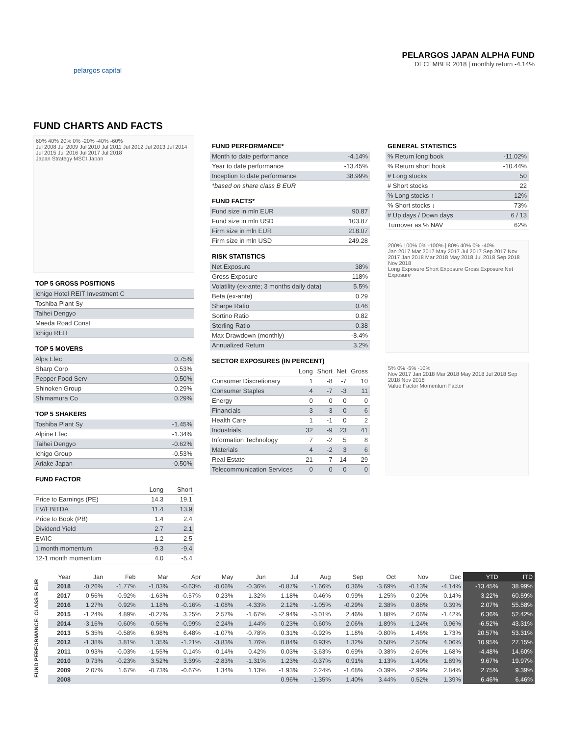pelargos capital
PELARGOS JAPAN ALPHA FUND
DECEMBER 2018 | monthly return -4.14%
FUND CHARTS AND FACTS
60% 40% 20% 0% -20% -40% -60%
Jul 2008 Jul 2009 Jul 2010 Jul 2011 Jul 2012 Jul 2013 Jul 2014 Jul 2015 Jul 2016 Jul 2017 Jul 2018
Japan Strategy MSCI Japan
TOP 5 GROSS POSITIONS
| Ichigo Hotel REIT Investment C |
| Toshiba Plant Sy |
| Taihei Dengyo |
| Maeda Road Const |
| Ichigo REIT |
TOP 5 MOVERS
| Alps Elec | 0.75% |
| Sharp Corp | 0.53% |
| Pepper Food Serv | 0.50% |
| Shinoken Group | 0.29% |
| Shimamura Co | 0.29% |
TOP 5 SHAKERS
| Toshiba Plant Sy | -1.45% |
| Alpine Elec | -1.34% |
| Taihei Dengyo | -0.62% |
| Ichigo Group | -0.53% |
| Ariake Japan | -0.50% |
FUND FACTOR
| | Long | Short |
| Price to Earnings (PE) | 14.3 | 19.1 |
| EV/EBITDA | 11.4 | 13.9 |
| Price to Book (PB) | 1.4 | 2.4 |
| Dividend Yield | 2.7 | 2.1 |
| EV/IC | 1.2 | 2.5 |
| 1 month momentum | -9.3 | -9.4 |
| 12-1 month momentum | 4.0 | -5.4 |
FUND PERFORMANCE*
| Month to date performance | -4.14% |
| Year to date performance | -13.45% |
| Inception to date performance | 38.99% |
*based on share class B EUR
FUND FACTS*
| Fund size in mln EUR | 90.87 |
| Fund size in mln USD | 103.87 |
| Firm size in mln EUR | 218.07 |
| Firm size in mln USD | 249.28 |
RISK STATISTICS
| Net Exposure | 38% |
| Gross Exposure | 118% |
| Volatility (ex-ante; 3 months daily data) | 5.5% |
| Beta (ex-ante) | 0.29 |
| Sharpe Ratio | 0.46 |
| Sortino Ratio | 0.82 |
| Sterling Ratio | 0.38 |
| Max Drawdown (monthly) | -8.4% |
| Annualized Return | 3.2% |
SECTOR EXPOSURES (IN PERCENT)
| | Long | Short | Net | Gross |
| Consumer Discretionary | 1 | -8 | -7 | 10 |
| Consumer Staples | 4 | -7 | -3 | 11 |
| Energy | 0 | 0 | 0 | 0 |
| Financials | 3 | -3 | 0 | 6 |
| Health Care | 1 | -1 | 0 | 2 |
| Industrials | 32 | -9 | 23 | 41 |
| Information Technology | 7 | -2 | 5 | 8 |
| Materials | 4 | -2 | 3 | 6 |
| Real Estate | 21 | -7 | 14 | 29 |
| Telecommunication Services | 0 | 0 | 0 | 0 |
GENERAL STATISTICS
| % Return long book | -11.02% |
| % Return short book | -10.44% |
| # Long stocks | 50 |
| # Short stocks | 22 |
| % Long stocks ↑ | 12% |
| % Short stocks ↓ | 73% |
| # Up days / Down days | 6 / 13 |
| Turnover as % NAV | 62% |
200% 100% 0% -100% | 80% 40% 0% -40%
Jan 2017 Mar 2017 May 2017 Jul 2017 Sep 2017 Nov 2017 Jan 2018 Mar 2018 May 2018 Jul 2018 Sep 2018 Nov 2018
Long Exposure Short Exposure Gross Exposure Net Exposure
5% 0% -5% -10%
Nov 2017 Jan 2018 Mar 2018 May 2018 Jul 2018 Sep 2018 Nov 2018
Value Factor Momentum Factor
FUND PERFORMANCE: CLASS B EUR
| Year | Jan | Feb | Mar | Apr | May | Jun | Jul | Aug | Sep | Oct | Nov | Dec | YTD | ITD |
| --- | --- | --- | --- | --- | --- | --- | --- | --- | --- | --- | --- | --- | --- | --- |
| 2018 | -0.26% | -1.77% | -1.03% | -0.63% | -0.06% | -0.36% | -0.87% | -1.66% | 0.36% | -3.69% | -0.13% | -4.14% | -13.45% | 38.99% |
| 2017 | 0.56% | -0.92% | -1.63% | -0.57% | 0.23% | 1.32% | 1.18% | 0.46% | 0.99% | 1.25% | 0.20% | 0.14% | 3.22% | 60.59% |
| 2016 | 1.27% | 0.92% | 1.18% | -0.16% | -1.08% | -4.33% | 2.12% | -1.05% | -0.29% | 2.38% | 0.88% | 0.39% | 2.07% | 55.58% |
| 2015 | -1.24% | 4.89% | -0.27% | 3.25% | 2.57% | -1.67% | -2.94% | -3.01% | 2.46% | 1.88% | 2.06% | -1.42% | 6.36% | 52.42% |
| 2014 | -3.16% | -0.60% | -0.56% | -0.99% | -2.24% | 1.44% | 0.23% | -0.60% | 2.06% | -1.89% | -1.24% | 0.96% | -6.52% | 43.31% |
| 2013 | 5.35% | -0.58% | 6.98% | 6.48% | -1.07% | -0.78% | 0.31% | -0.92% | 1.18% | -0.80% | 1.46% | 1.73% | 20.57% | 53.31% |
| 2012 | -1.38% | 3.81% | 1.35% | -1.21% | -3.83% | 1.76% | 0.84% | 0.93% | 1.32% | 0.58% | 2.50% | 4.06% | 10.95% | 27.15% |
| 2011 | 0.93% | -0.03% | -1.55% | 0.14% | -0.14% | 0.42% | 0.03% | -3.63% | 0.69% | -0.38% | -2.60% | 1.68% | -4.48% | 14.60% |
| 2010 | 0.73% | -0.23% | 3.52% | 3.39% | -2.83% | -1.31% | 1.23% | -0.37% | 0.91% | 1.13% | 1.40% | 1.89% | 9.67% | 19.97% |
| 2009 | 2.07% | 1.67% | -0.73% | -0.67% | 1.34% | 1.13% | -1.93% | 2.24% | -1.68% | -0.39% | -2.99% | 2.84% | 2.75% | 9.39% |
| 2008 | | | | | | | 0.96% | -1.35% | 1.40% | 3.44% | 0.52% | 1.39% | 6.46% | 6.46% |